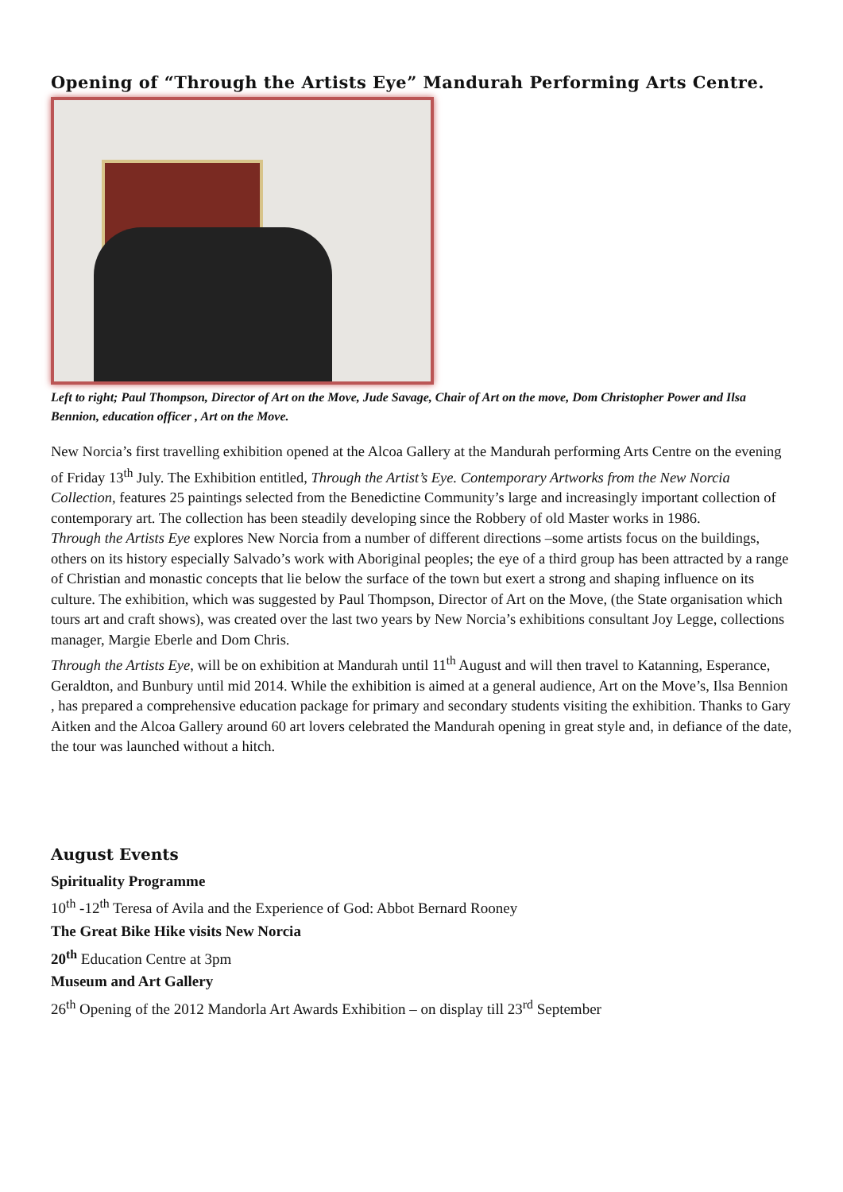Opening of “Through the Artists Eye” Mandurah Performing Arts Centre.
Left to right; Paul Thompson, Director of Art on the Move, Jude Savage, Chair of Art on the move, Dom Christopher Power and Ilsa Bennion, education officer , Art on the Move.
New Norcia’s first travelling exhibition opened at the Alcoa Gallery at the Mandurah performing Arts Centre on the evening of Friday 13<sup>th</sup> July. The Exhibition entitled, Through the Artist’s Eye. Contemporary Artworks from the New Norcia Collection, features 25 paintings selected from the Benedictine Community’s large and increasingly important collection of contemporary art. The collection has been steadily developing since the Robbery of old Master works in 1986.
Through the Artists Eye explores New Norcia from a number of different directions –some artists focus on the buildings, others on its history especially Salvado’s work with Aboriginal peoples; the eye of a third group has been attracted by a range of Christian and monastic concepts that lie below the surface of the town but exert a strong and shaping influence on its culture. The exhibition, which was suggested by Paul Thompson, Director of Art on the Move, (the State organisation which tours art and craft shows), was created over the last two years by New Norcia’s exhibitions consultant Joy Legge, collections manager, Margie Eberle and Dom Chris.
Through the Artists Eye, will be on exhibition at Mandurah until 11<sup>th</sup> August and will then travel to Katanning, Esperance, Geraldton, and Bunbury until mid 2014. While the exhibition is aimed at a general audience, Art on the Move’s, Ilsa Bennion , has prepared a comprehensive education package for primary and secondary students visiting the exhibition. Thanks to Gary Aitken and the Alcoa Gallery around 60 art lovers celebrated the Mandurah opening in great style and, in defiance of the date, the tour was launched without a hitch.
August Events
Spirituality Programme
10<sup>th</sup> -12<sup>th</sup> Teresa of Avila and the Experience of God: Abbot Bernard Rooney
The Great Bike Hike visits New Norcia
20<sup>th</sup> Education Centre at 3pm
Museum and Art Gallery
26<sup>th</sup> Opening of the 2012 Mandorla Art Awards Exhibition – on display till 23<sup>rd</sup> September